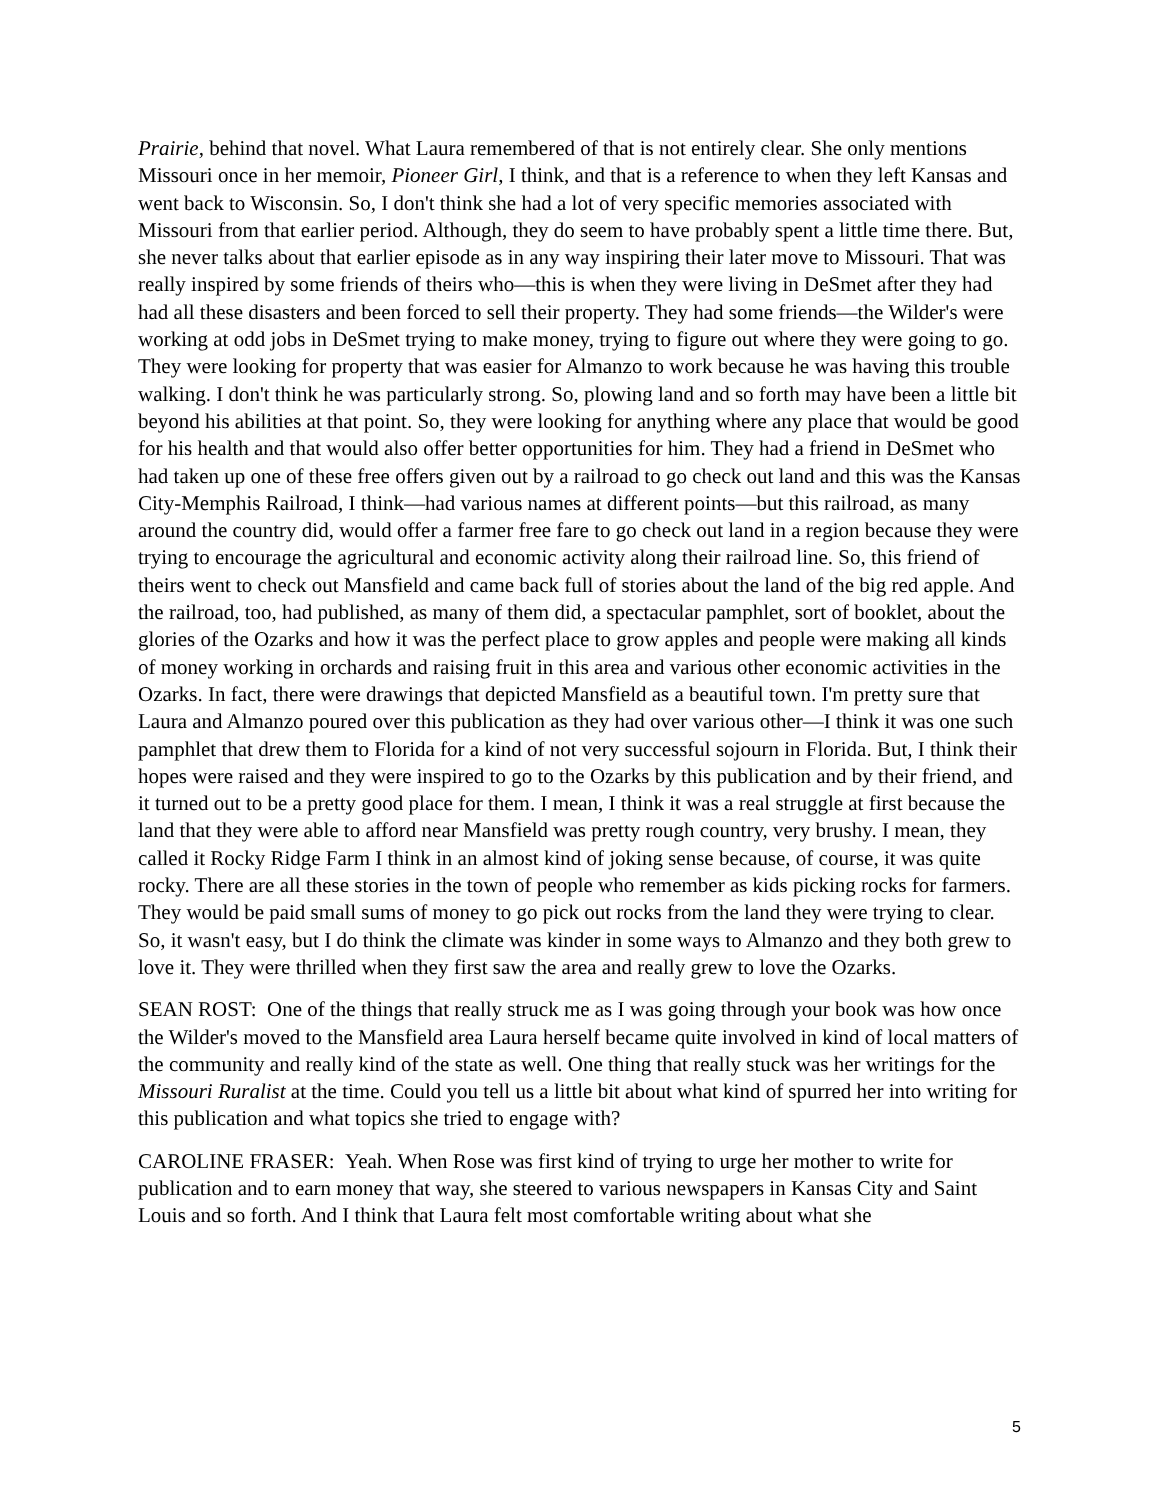Prairie, behind that novel. What Laura remembered of that is not entirely clear. She only mentions Missouri once in her memoir, Pioneer Girl, I think, and that is a reference to when they left Kansas and went back to Wisconsin. So, I don't think she had a lot of very specific memories associated with Missouri from that earlier period. Although, they do seem to have probably spent a little time there. But, she never talks about that earlier episode as in any way inspiring their later move to Missouri. That was really inspired by some friends of theirs who—this is when they were living in DeSmet after they had had all these disasters and been forced to sell their property. They had some friends—the Wilder's were working at odd jobs in DeSmet trying to make money, trying to figure out where they were going to go. They were looking for property that was easier for Almanzo to work because he was having this trouble walking. I don't think he was particularly strong. So, plowing land and so forth may have been a little bit beyond his abilities at that point. So, they were looking for anything where any place that would be good for his health and that would also offer better opportunities for him. They had a friend in DeSmet who had taken up one of these free offers given out by a railroad to go check out land and this was the Kansas City-Memphis Railroad, I think—had various names at different points—but this railroad, as many around the country did, would offer a farmer free fare to go check out land in a region because they were trying to encourage the agricultural and economic activity along their railroad line. So, this friend of theirs went to check out Mansfield and came back full of stories about the land of the big red apple. And the railroad, too, had published, as many of them did, a spectacular pamphlet, sort of booklet, about the glories of the Ozarks and how it was the perfect place to grow apples and people were making all kinds of money working in orchards and raising fruit in this area and various other economic activities in the Ozarks. In fact, there were drawings that depicted Mansfield as a beautiful town. I'm pretty sure that Laura and Almanzo poured over this publication as they had over various other—I think it was one such pamphlet that drew them to Florida for a kind of not very successful sojourn in Florida. But, I think their hopes were raised and they were inspired to go to the Ozarks by this publication and by their friend, and it turned out to be a pretty good place for them. I mean, I think it was a real struggle at first because the land that they were able to afford near Mansfield was pretty rough country, very brushy. I mean, they called it Rocky Ridge Farm I think in an almost kind of joking sense because, of course, it was quite rocky. There are all these stories in the town of people who remember as kids picking rocks for farmers. They would be paid small sums of money to go pick out rocks from the land they were trying to clear. So, it wasn't easy, but I do think the climate was kinder in some ways to Almanzo and they both grew to love it. They were thrilled when they first saw the area and really grew to love the Ozarks.
SEAN ROST: One of the things that really struck me as I was going through your book was how once the Wilder's moved to the Mansfield area Laura herself became quite involved in kind of local matters of the community and really kind of the state as well. One thing that really stuck was her writings for the Missouri Ruralist at the time. Could you tell us a little bit about what kind of spurred her into writing for this publication and what topics she tried to engage with?
CAROLINE FRASER: Yeah. When Rose was first kind of trying to urge her mother to write for publication and to earn money that way, she steered to various newspapers in Kansas City and Saint Louis and so forth. And I think that Laura felt most comfortable writing about what she
5